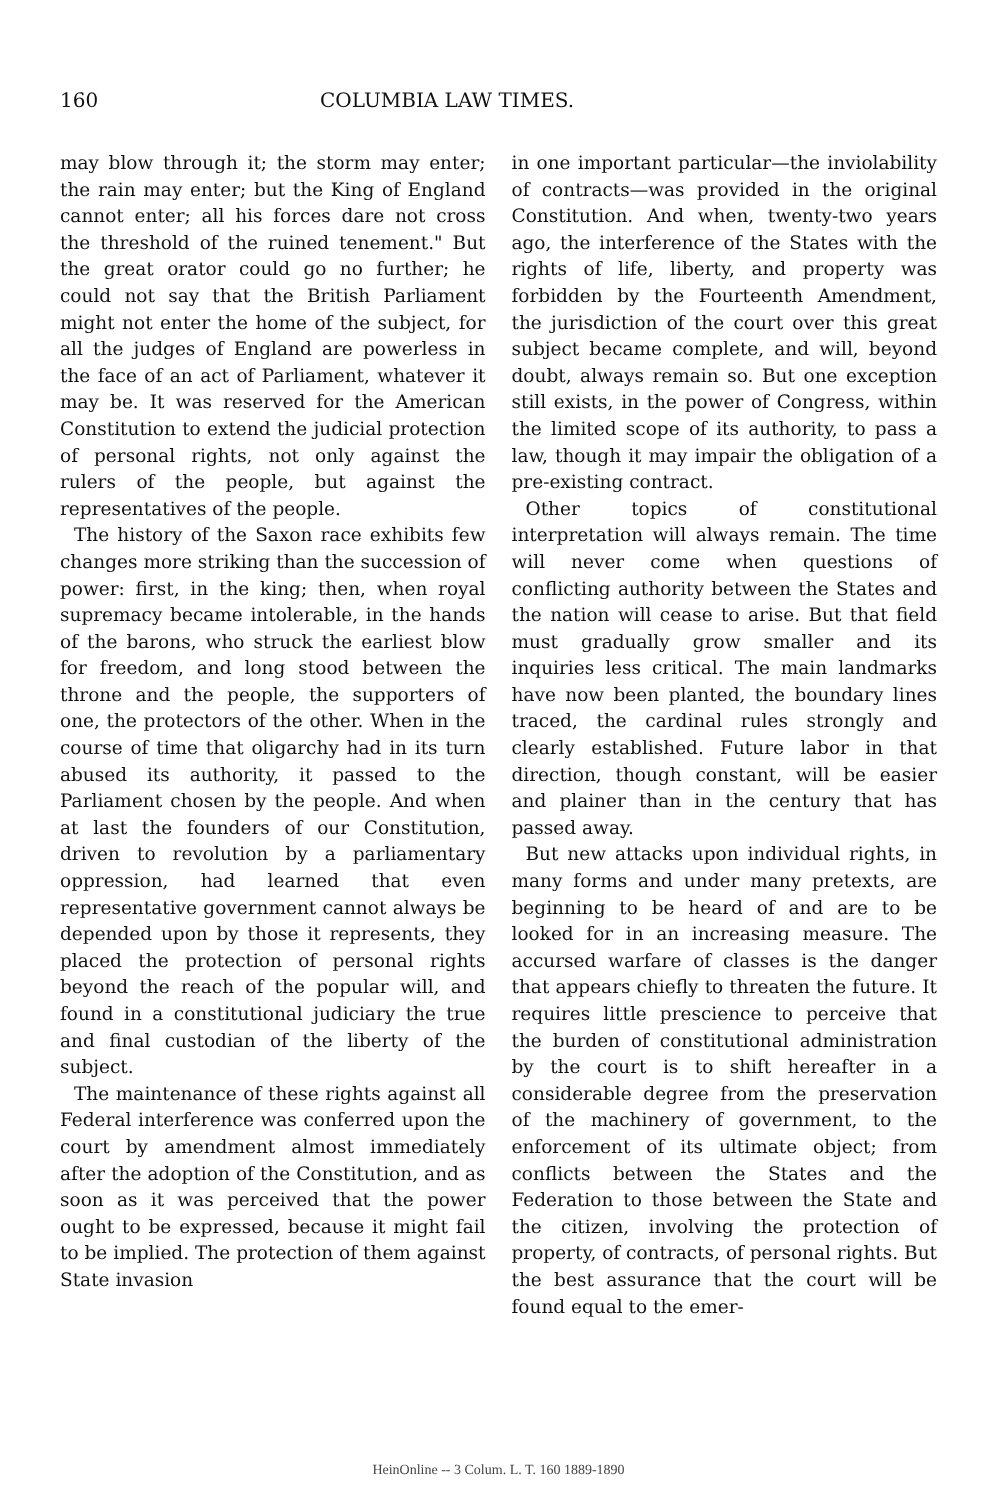160 COLUMBIA LAW TIMES.
may blow through it; the storm may enter; the rain may enter; but the King of England cannot enter; all his forces dare not cross the threshold of the ruined tenement." But the great orator could go no further; he could not say that the British Parliament might not enter the home of the subject, for all the judges of England are powerless in the face of an act of Parliament, whatever it may be. It was reserved for the American Constitution to extend the judicial protection of personal rights, not only against the rulers of the people, but against the representatives of the people.
The history of the Saxon race exhibits few changes more striking than the succession of power: first, in the king; then, when royal supremacy became intolerable, in the hands of the barons, who struck the earliest blow for freedom, and long stood between the throne and the people, the supporters of one, the protectors of the other. When in the course of time that oligarchy had in its turn abused its authority, it passed to the Parliament chosen by the people. And when at last the founders of our Constitution, driven to revolution by a parliamentary oppression, had learned that even representative government cannot always be depended upon by those it represents, they placed the protection of personal rights beyond the reach of the popular will, and found in a constitutional judiciary the true and final custodian of the liberty of the subject.
The maintenance of these rights against all Federal interference was conferred upon the court by amendment almost immediately after the adoption of the Constitution, and as soon as it was perceived that the power ought to be expressed, because it might fail to be implied. The protection of them against State invasion
in one important particular—the inviolability of contracts—was provided in the original Constitution. And when, twenty-two years ago, the interference of the States with the rights of life, liberty, and property was forbidden by the Fourteenth Amendment, the jurisdiction of the court over this great subject became complete, and will, beyond doubt, always remain so. But one exception still exists, in the power of Congress, within the limited scope of its authority, to pass a law, though it may impair the obligation of a pre-existing contract.
Other topics of constitutional interpretation will always remain. The time will never come when questions of conflicting authority between the States and the nation will cease to arise. But that field must gradually grow smaller and its inquiries less critical. The main landmarks have now been planted, the boundary lines traced, the cardinal rules strongly and clearly established. Future labor in that direction, though constant, will be easier and plainer than in the century that has passed away.
But new attacks upon individual rights, in many forms and under many pretexts, are beginning to be heard of and are to be looked for in an increasing measure. The accursed warfare of classes is the danger that appears chiefly to threaten the future. It requires little prescience to perceive that the burden of constitutional administration by the court is to shift hereafter in a considerable degree from the preservation of the machinery of government, to the enforcement of its ultimate object; from conflicts between the States and the Federation to those between the State and the citizen, involving the protection of property, of contracts, of personal rights. But the best assurance that the court will be found equal to the emer-
HeinOnline -- 3 Colum. L. T. 160 1889-1890